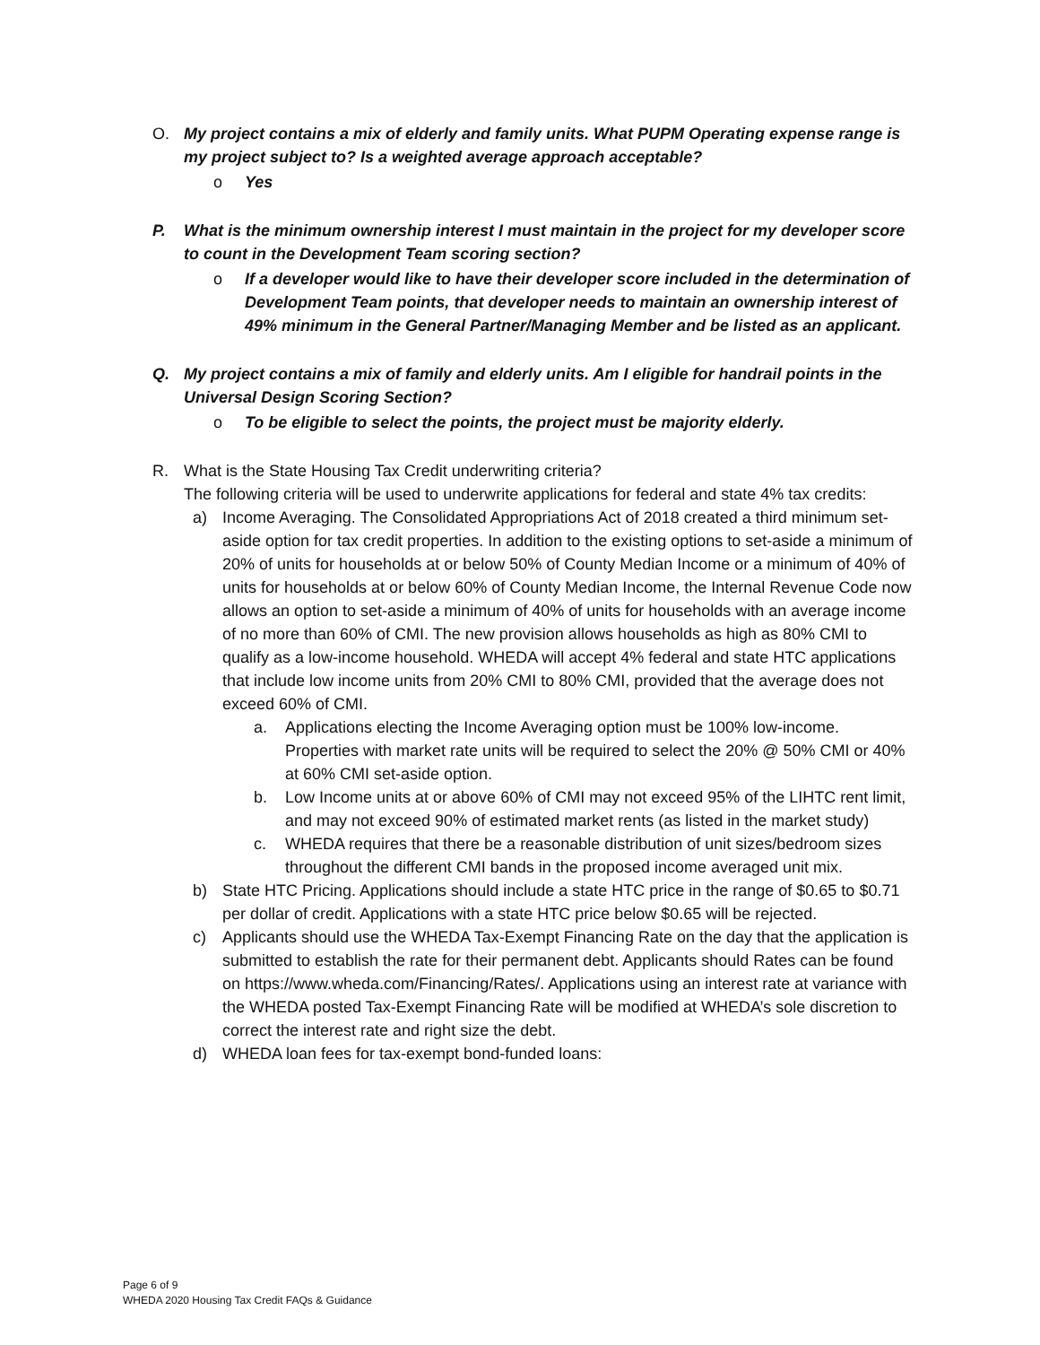O. My project contains a mix of elderly and family units. What PUPM Operating expense range is my project subject to? Is a weighted average approach acceptable?
o Yes
P. What is the minimum ownership interest I must maintain in the project for my developer score to count in the Development Team scoring section?
o If a developer would like to have their developer score included in the determination of Development Team points, that developer needs to maintain an ownership interest of 49% minimum in the General Partner/Managing Member and be listed as an applicant.
Q. My project contains a mix of family and elderly units. Am I eligible for handrail points in the Universal Design Scoring Section?
o To be eligible to select the points, the project must be majority elderly.
R. What is the State Housing Tax Credit underwriting criteria?
The following criteria will be used to underwrite applications for federal and state 4% tax credits:
a) Income Averaging. The Consolidated Appropriations Act of 2018 created a third minimum set-aside option for tax credit properties. In addition to the existing options to set-aside a minimum of 20% of units for households at or below 50% of County Median Income or a minimum of 40% of units for households at or below 60% of County Median Income, the Internal Revenue Code now allows an option to set-aside a minimum of 40% of units for households with an average income of no more than 60% of CMI. The new provision allows households as high as 80% CMI to qualify as a low-income household. WHEDA will accept 4% federal and state HTC applications that include low income units from 20% CMI to 80% CMI, provided that the average does not exceed 60% of CMI.
a. Applications electing the Income Averaging option must be 100% low-income. Properties with market rate units will be required to select the 20% @ 50% CMI or 40% at 60% CMI set-aside option.
b. Low Income units at or above 60% of CMI may not exceed 95% of the LIHTC rent limit, and may not exceed 90% of estimated market rents (as listed in the market study)
c. WHEDA requires that there be a reasonable distribution of unit sizes/bedroom sizes throughout the different CMI bands in the proposed income averaged unit mix.
b) State HTC Pricing. Applications should include a state HTC price in the range of $0.65 to $0.71 per dollar of credit. Applications with a state HTC price below $0.65 will be rejected.
c) Applicants should use the WHEDA Tax-Exempt Financing Rate on the day that the application is submitted to establish the rate for their permanent debt. Applicants should Rates can be found on https://www.wheda.com/Financing/Rates/. Applications using an interest rate at variance with the WHEDA posted Tax-Exempt Financing Rate will be modified at WHEDA’s sole discretion to correct the interest rate and right size the debt.
d) WHEDA loan fees for tax-exempt bond-funded loans:
Page 6 of 9
WHEDA 2020 Housing Tax Credit FAQs & Guidance